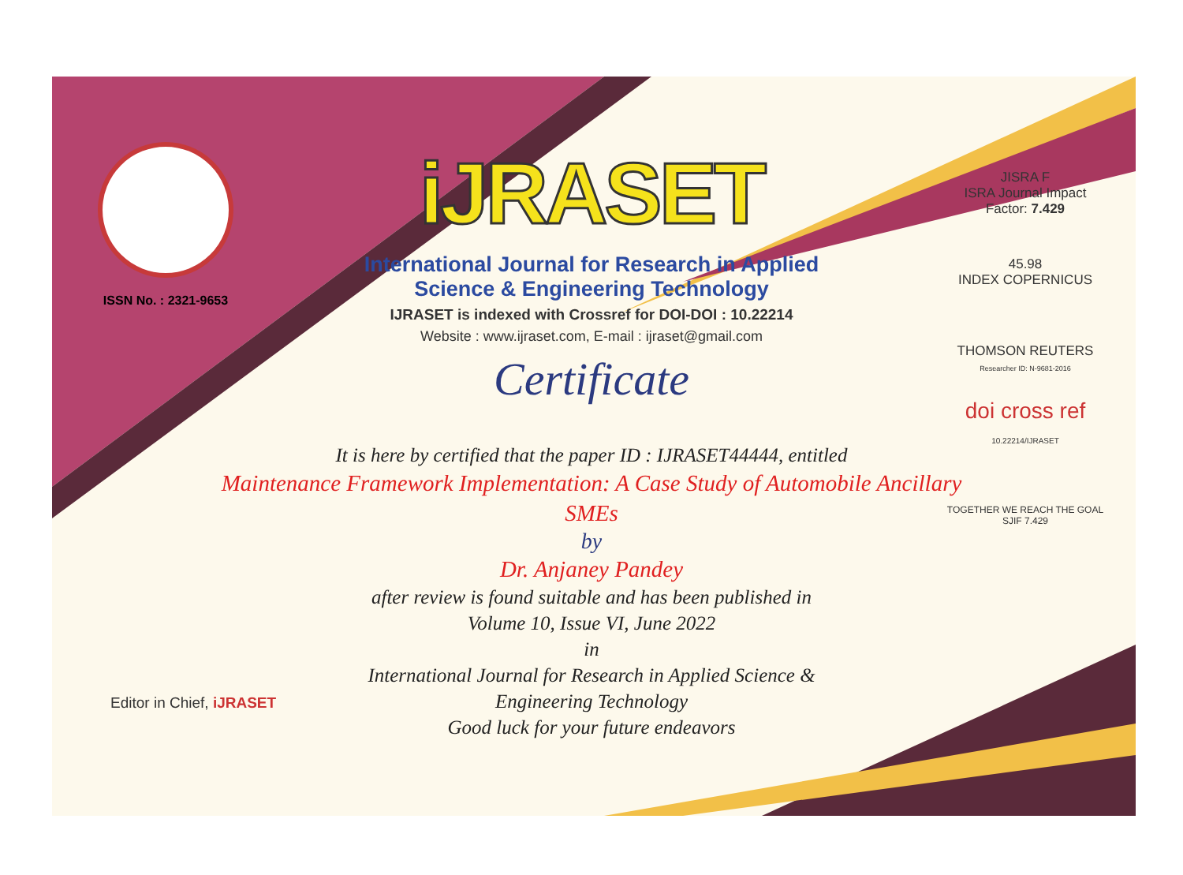ISSN No. : 2321-9653
iJRASET
International Journal for Research in Applied
Science & Engineering Technology
IJRASET is indexed with Crossref for DOI-DOI : 10.22214
Website : www.ijraset.com, E-mail : ijraset@gmail.com
Certificate
It is here by certified that the paper ID : IJRASET44444, entitled
Maintenance Framework Implementation: A Case Study of Automobile Ancillary SMEs
by
Dr. Anjaney Pandey
after review is found suitable and has been published in
Volume 10, Issue VI, June 2022
in
International Journal for Research in Applied Science &
Engineering Technology
Good luck for your future endeavors
JISRA F
ISRA Journal Impact
Factor: 7.429
45.98
INDEX COPERNICUS
THOMSON REUTERS
Researcher ID: N-9681-2016
doi cross ref
10.22214/IJRASET
TOGETHER WE REACH THE GOAL
SJIF 7.429
Editor in Chief, iJRASET